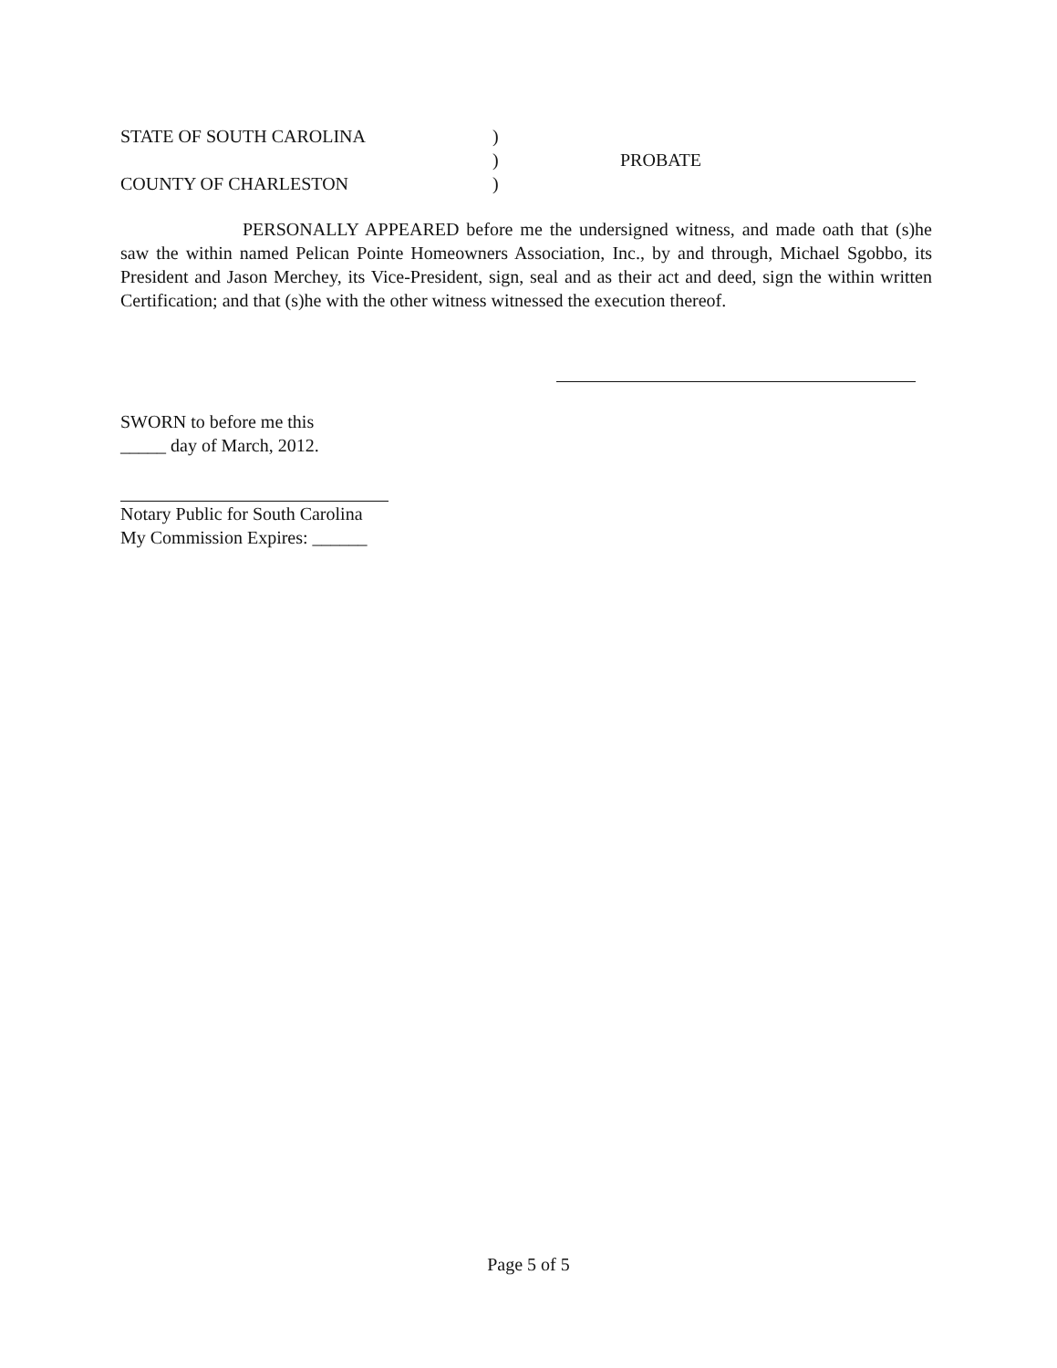| STATE OF SOUTH CAROLINA | ) | |
| | ) | PROBATE |
| COUNTY OF CHARLESTON | ) | |
PERSONALLY APPEARED before me the undersigned witness, and made oath that (s)he saw the within named Pelican Pointe Homeowners Association, Inc., by and through, Michael Sgobbo, its President and Jason Merchey, its Vice-President, sign, seal and as their act and deed, sign the within written Certification; and that (s)he with the other witness witnessed the execution thereof.
SWORN to before me this
_____ day of March, 2012.
Notary Public for South Carolina
My Commission Expires: ______
Page 5 of 5